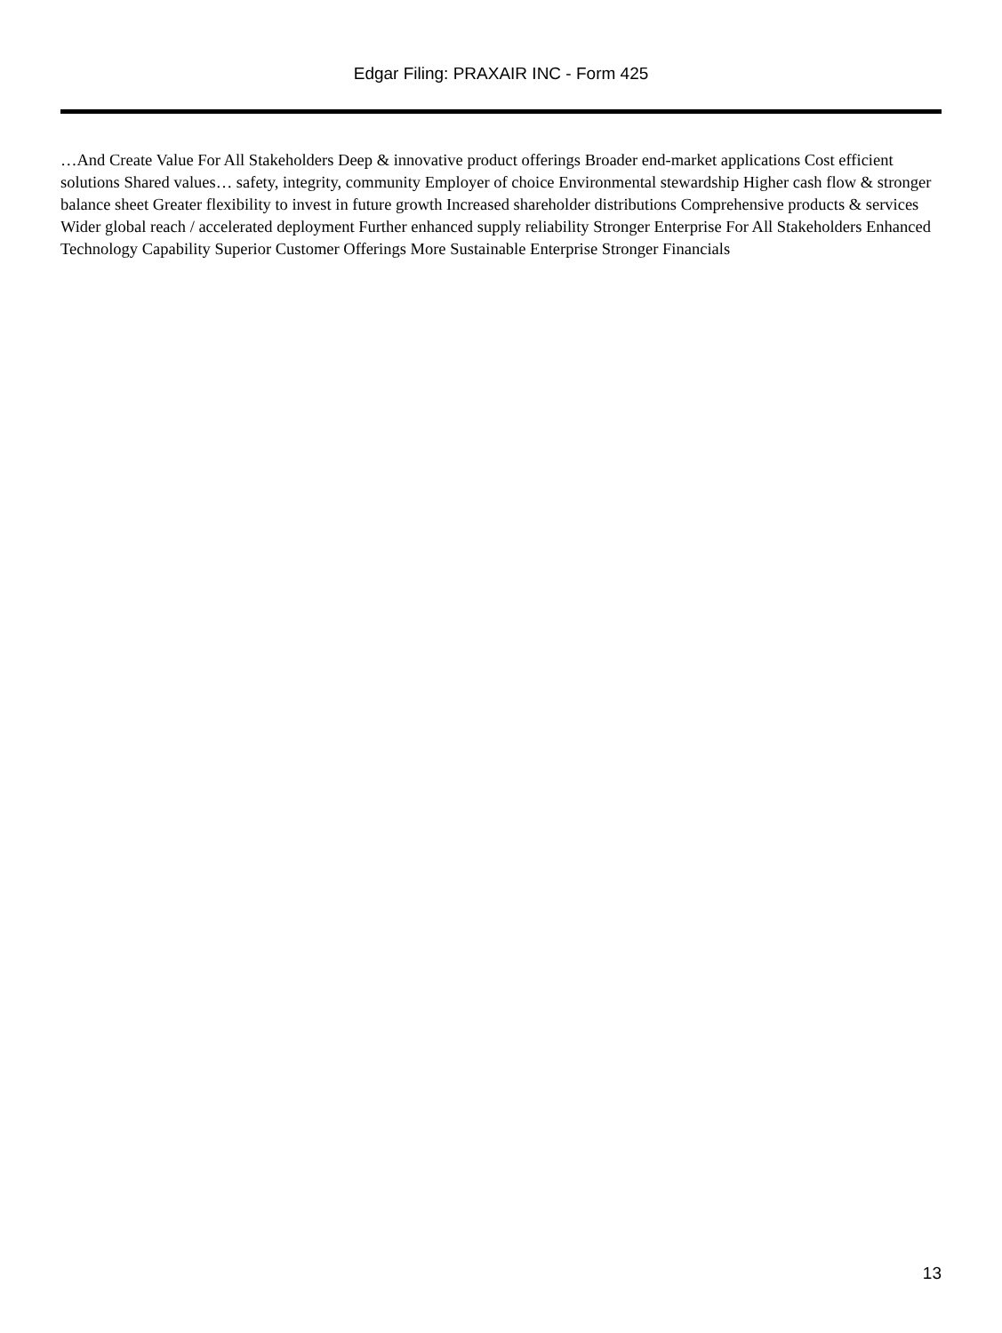Edgar Filing: PRAXAIR INC - Form 425
…And Create Value For All Stakeholders Deep & innovative product offerings Broader end-market applications Cost efficient solutions Shared values… safety, integrity, community Employer of choice Environmental stewardship Higher cash flow & stronger balance sheet Greater flexibility to invest in future growth Increased shareholder distributions Comprehensive products & services Wider global reach / accelerated deployment Further enhanced supply reliability Stronger Enterprise For All Stakeholders Enhanced Technology Capability Superior Customer Offerings More Sustainable Enterprise Stronger Financials
13